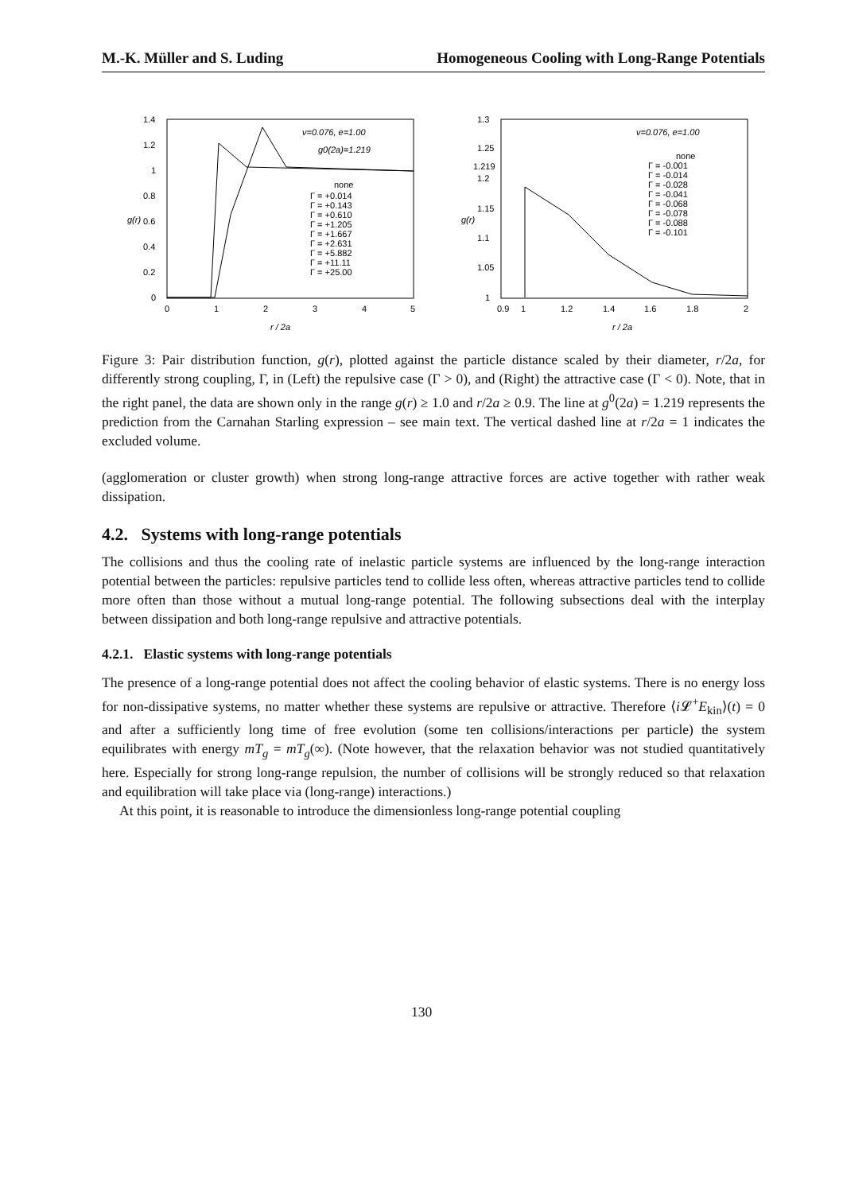M.-K. Müller and S. Luding Homogeneous Cooling with Long-Range Potentials
1.4
1.2
1
0.8
0.6
0.4
0.2
0
0
1
2
3
4
5
r / 2a
g(r)
ν=0.076, e=1.00
g0(2a)=1.219
none
Γ = +0.014
Γ = +0.143
Γ = +0.610
Γ = +1.205
Γ = +1.667
Γ = +2.631
Γ = +5.882
Γ = +11.11
Γ = +25.00
1.3
1.25
1.219
1.2
1.15
1.1
1.05
1
0.9
1
1.2
1.4
1.6
1.8
2
r / 2a
g(r)
ν=0.076, e=1.00
none
Γ = -0.001
Γ = -0.014
Γ = -0.028
Γ = -0.041
Γ = -0.068
Γ = -0.078
Γ = -0.088
Γ = -0.101
Figure 3: Pair distribution function, g(r), plotted against the particle distance scaled by their diameter, r/2a, for differently strong coupling, Γ, in (Left) the repulsive case (Γ > 0), and (Right) the attractive case (Γ < 0). Note, that in the right panel, the data are shown only in the range g(r) ≥ 1.0 and r/2a ≥ 0.9. The line at g<sup>0</sup>(2a) = 1.219 represents the prediction from the Carnahan Starling expression – see main text. The vertical dashed line at r/2a = 1 indicates the excluded volume.
(agglomeration or cluster growth) when strong long-range attractive forces are active together with rather weak dissipation.
4.2. Systems with long-range potentials
The collisions and thus the cooling rate of inelastic particle systems are influenced by the long-range interaction potential between the particles: repulsive particles tend to collide less often, whereas attractive particles tend to collide more often than those without a mutual long-range potential. The following subsections deal with the interplay between dissipation and both long-range repulsive and attractive potentials.
4.2.1. Elastic systems with long-range potentials
The presence of a long-range potential does not affect the cooling behavior of elastic systems. There is no energy loss for non-dissipative systems, no matter whether these systems are repulsive or attractive. Therefore ⟨i 𝓛<sup>+</sup>E<sub>kin</sub>⟩(t) = 0 and after a sufficiently long time of free evolution (some ten collisions/interactions per particle) the system equilibrates with energy mT<sub>g</sub> = mT<sub>g</sub>(∞). (Note however, that the relaxation behavior was not studied quantitatively here. Especially for strong long-range repulsion, the number of collisions will be strongly reduced so that relaxation and equilibration will take place via (long-range) interactions.)
At this point, it is reasonable to introduce the dimensionless long-range potential coupling
130